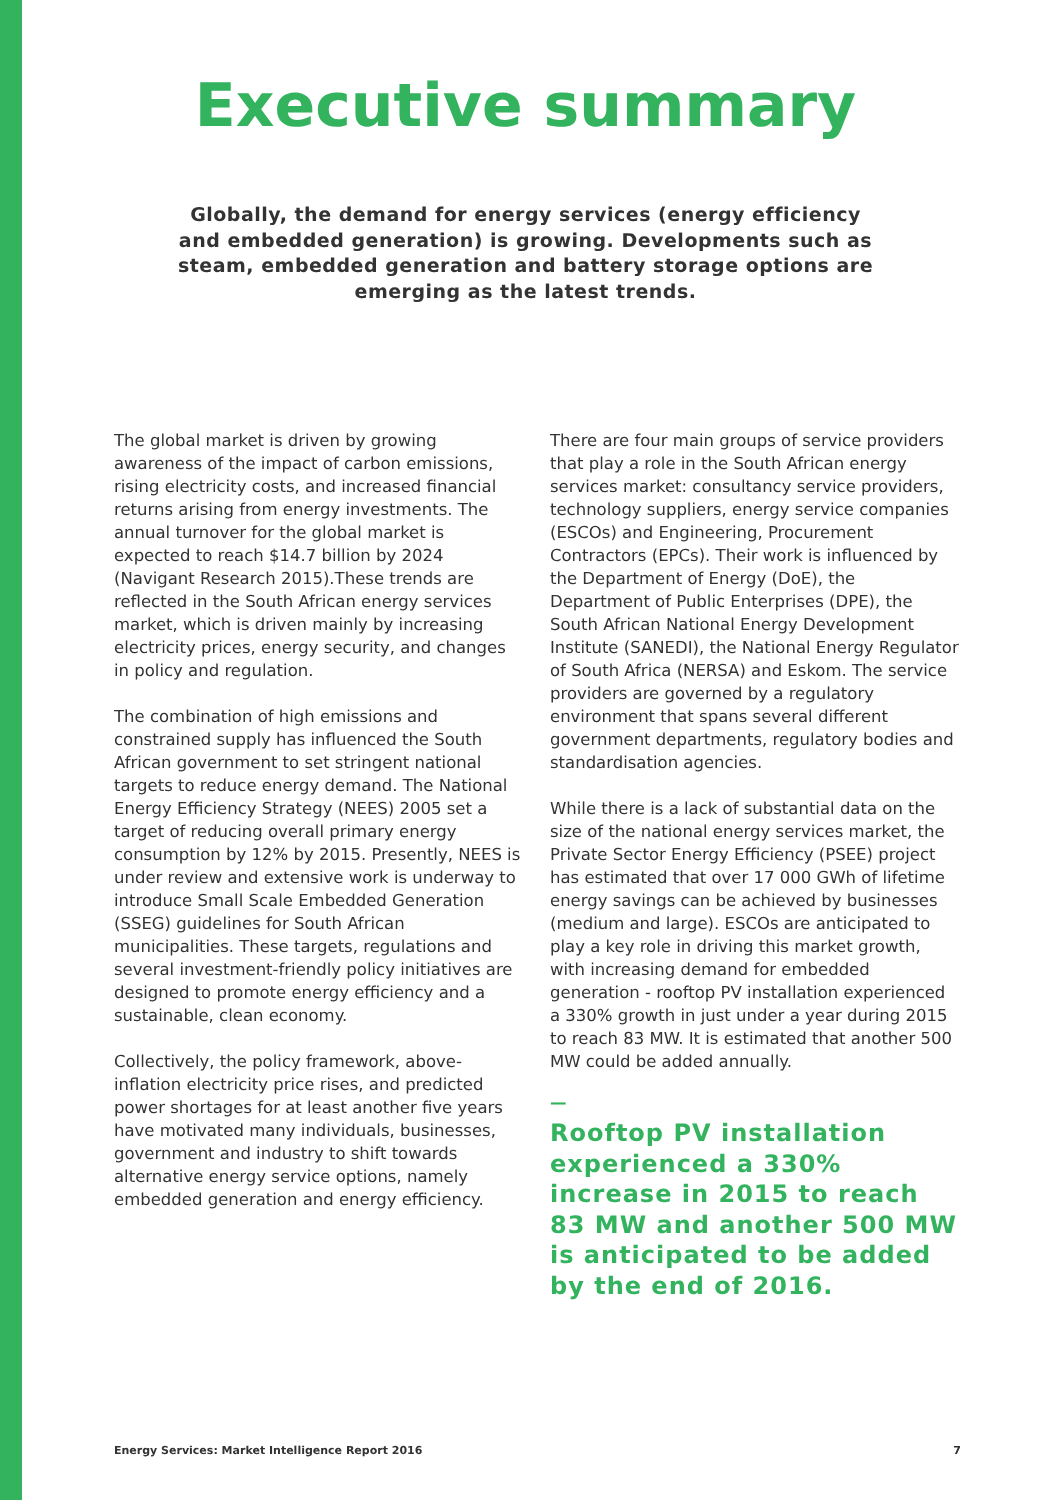Executive summary
Globally, the demand for energy services (energy efficiency and embedded generation) is growing. Developments such as steam, embedded generation and battery storage options are emerging as the latest trends.
The global market is driven by growing awareness of the impact of carbon emissions, rising electricity costs, and increased financial returns arising from energy investments. The annual turnover for the global market is expected to reach $14.7 billion by 2024 (Navigant Research 2015).These trends are reflected in the South African energy services market, which is driven mainly by increasing electricity prices, energy security, and changes in policy and regulation.
The combination of high emissions and constrained supply has influenced the South African government to set stringent national targets to reduce energy demand. The National Energy Efficiency Strategy (NEES) 2005 set a target of reducing overall primary energy consumption by 12% by 2015. Presently, NEES is under review and extensive work is underway to introduce Small Scale Embedded Generation (SSEG) guidelines for South African municipalities. These targets, regulations and several investment-friendly policy initiatives are designed to promote energy efficiency and a sustainable, clean economy.
Collectively, the policy framework, above-inflation electricity price rises, and predicted power shortages for at least another five years have motivated many individuals, businesses, government and industry to shift towards alternative energy service options, namely embedded generation and energy efficiency.
There are four main groups of service providers that play a role in the South African energy services market: consultancy service providers, technology suppliers, energy service companies (ESCOs) and Engineering, Procurement Contractors (EPCs). Their work is influenced by the Department of Energy (DoE), the Department of Public Enterprises (DPE), the South African National Energy Development Institute (SANEDI), the National Energy Regulator of South Africa (NERSA) and Eskom. The service providers are governed by a regulatory environment that spans several different government departments, regulatory bodies and standardisation agencies.
While there is a lack of substantial data on the size of the national energy services market, the Private Sector Energy Efficiency (PSEE) project has estimated that over 17 000 GWh of lifetime energy savings can be achieved by businesses (medium and large). ESCOs are anticipated to play a key role in driving this market growth, with increasing demand for embedded generation - rooftop PV installation experienced a 330% growth in just under a year during 2015 to reach 83 MW. It is estimated that another 500 MW could be added annually.
—
Rooftop PV installation experienced a 330% increase in 2015 to reach 83 MW and another 500 MW is anticipated to be added by the end of 2016.
Energy Services: Market Intelligence Report 2016 7